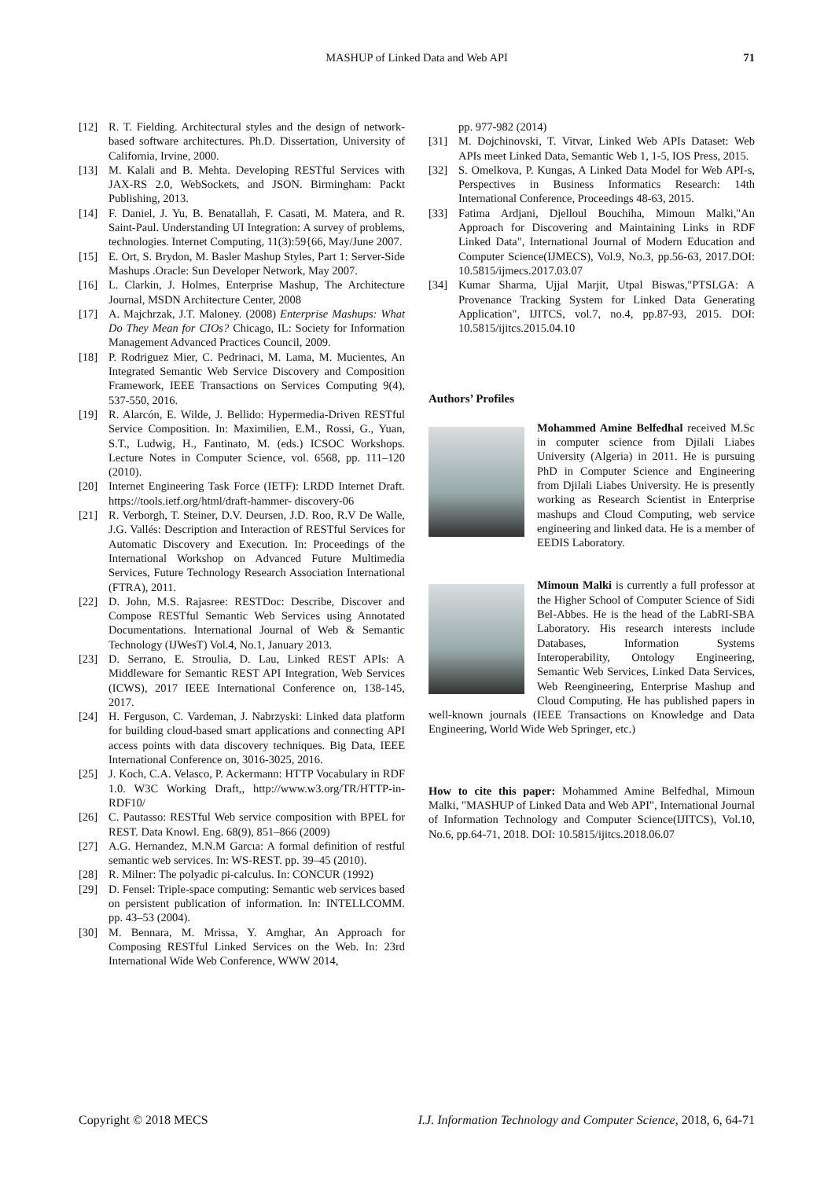MASHUP of Linked Data and Web API 71
[12] R. T. Fielding. Architectural styles and the design of network-based software architectures. Ph.D. Dissertation, University of California, Irvine, 2000.
[13] M. Kalali and B. Mehta. Developing RESTful Services with JAX-RS 2.0, WebSockets, and JSON. Birmingham: Packt Publishing, 2013.
[14] F. Daniel, J. Yu, B. Benatallah, F. Casati, M. Matera, and R. Saint-Paul. Understanding UI Integration: A survey of problems, technologies. Internet Computing, 11(3):59{66, May/June 2007.
[15] E. Ort, S. Brydon, M. Basler Mashup Styles, Part 1: Server-Side Mashups .Oracle: Sun Developer Network, May 2007.
[16] L. Clarkin, J. Holmes, Enterprise Mashup, The Architecture Journal, MSDN Architecture Center, 2008
[17] A. Majchrzak, J.T. Maloney. (2008) Enterprise Mashups: What Do They Mean for CIOs? Chicago, IL: Society for Information Management Advanced Practices Council, 2009.
[18] P. Rodriguez Mier, C. Pedrinaci, M. Lama, M. Mucientes, An Integrated Semantic Web Service Discovery and Composition Framework, IEEE Transactions on Services Computing 9(4), 537-550, 2016.
[19] R. Alarcón, E. Wilde, J. Bellido: Hypermedia-Driven RESTful Service Composition. In: Maximilien, E.M., Rossi, G., Yuan, S.T., Ludwig, H., Fantinato, M. (eds.) ICSOC Workshops. Lecture Notes in Computer Science, vol. 6568, pp. 111–120 (2010).
[20] Internet Engineering Task Force (IETF): LRDD Internet Draft. https://tools.ietf.org/html/draft-hammer- discovery-06
[21] R. Verborgh, T. Steiner, D.V. Deursen, J.D. Roo, R.V De Walle, J.G. Vallés: Description and Interaction of RESTful Services for Automatic Discovery and Execution. In: Proceedings of the International Workshop on Advanced Future Multimedia Services, Future Technology Research Association International (FTRA), 2011.
[22] D. John, M.S. Rajasree: RESTDoc: Describe, Discover and Compose RESTful Semantic Web Services using Annotated Documentations. International Journal of Web & Semantic Technology (IJWesT) Vol.4, No.1, January 2013.
[23] D. Serrano, E. Stroulia, D. Lau, Linked REST APIs: A Middleware for Semantic REST API Integration, Web Services (ICWS), 2017 IEEE International Conference on, 138-145, 2017.
[24] H. Ferguson, C. Vardeman, J. Nabrzyski: Linked data platform for building cloud-based smart applications and connecting API access points with data discovery techniques. Big Data, IEEE International Conference on, 3016-3025, 2016.
[25] J. Koch, C.A. Velasco, P. Ackermann: HTTP Vocabulary in RDF 1.0. W3C Working Draft,, http://www.w3.org/TR/HTTP-in-RDF10/
[26] C. Pautasso: RESTful Web service composition with BPEL for REST. Data Knowl. Eng. 68(9), 851–866 (2009)
[27] A.G. Hernandez, M.N.M Garcıa: A formal definition of restful semantic web services. In: WS-REST. pp. 39–45 (2010).
[28] R. Milner: The polyadic pi-calculus. In: CONCUR (1992)
[29] D. Fensel: Triple-space computing: Semantic web services based on persistent publication of information. In: INTELLCOMM. pp. 43–53 (2004).
[30] M. Bennara, M. Mrissa, Y. Amghar, An Approach for Composing RESTful Linked Services on the Web. In: 23rd International Wide Web Conference, WWW 2014,
pp. 977-982 (2014)
[31] M. Dojchinovski, T. Vitvar, Linked Web APIs Dataset: Web APIs meet Linked Data, Semantic Web 1, 1-5, IOS Press, 2015.
[32] S. Omelkova, P. Kungas, A Linked Data Model for Web API-s, Perspectives in Business Informatics Research: 14th International Conference, Proceedings 48-63, 2015.
[33] Fatima Ardjani, Djelloul Bouchiha, Mimoun Malki,"An Approach for Discovering and Maintaining Links in RDF Linked Data", International Journal of Modern Education and Computer Science(IJMECS), Vol.9, No.3, pp.56-63, 2017.DOI: 10.5815/ijmecs.2017.03.07
[34] Kumar Sharma, Ujjal Marjit, Utpal Biswas,"PTSLGA: A Provenance Tracking System for Linked Data Generating Application", IJITCS, vol.7, no.4, pp.87-93, 2015. DOI: 10.5815/ijitcs.2015.04.10
Authors’ Profiles
Mohammed Amine Belfedhal received M.Sc in computer science from Djilali Liabes University (Algeria) in 2011. He is pursuing PhD in Computer Science and Engineering from Djilali Liabes University. He is presently working as Research Scientist in Enterprise mashups and Cloud Computing, web service engineering and linked data. He is a member of EEDIS Laboratory.
Mimoun Malki is currently a full professor at the Higher School of Computer Science of Sidi Bel-Abbes. He is the head of the LabRI-SBA Laboratory. His research interests include Databases, Information Systems Interoperability, Ontology Engineering, Semantic Web Services, Linked Data Services, Web Reengineering, Enterprise Mashup and Cloud Computing. He has published papers in well-known journals (IEEE Transactions on Knowledge and Data Engineering, World Wide Web Springer, etc.)
How to cite this paper: Mohammed Amine Belfedhal, Mimoun Malki, "MASHUP of Linked Data and Web API", International Journal of Information Technology and Computer Science(IJITCS), Vol.10, No.6, pp.64-71, 2018. DOI: 10.5815/ijitcs.2018.06.07
Copyright © 2018 MECS I.J. Information Technology and Computer Science, 2018, 6, 64-71